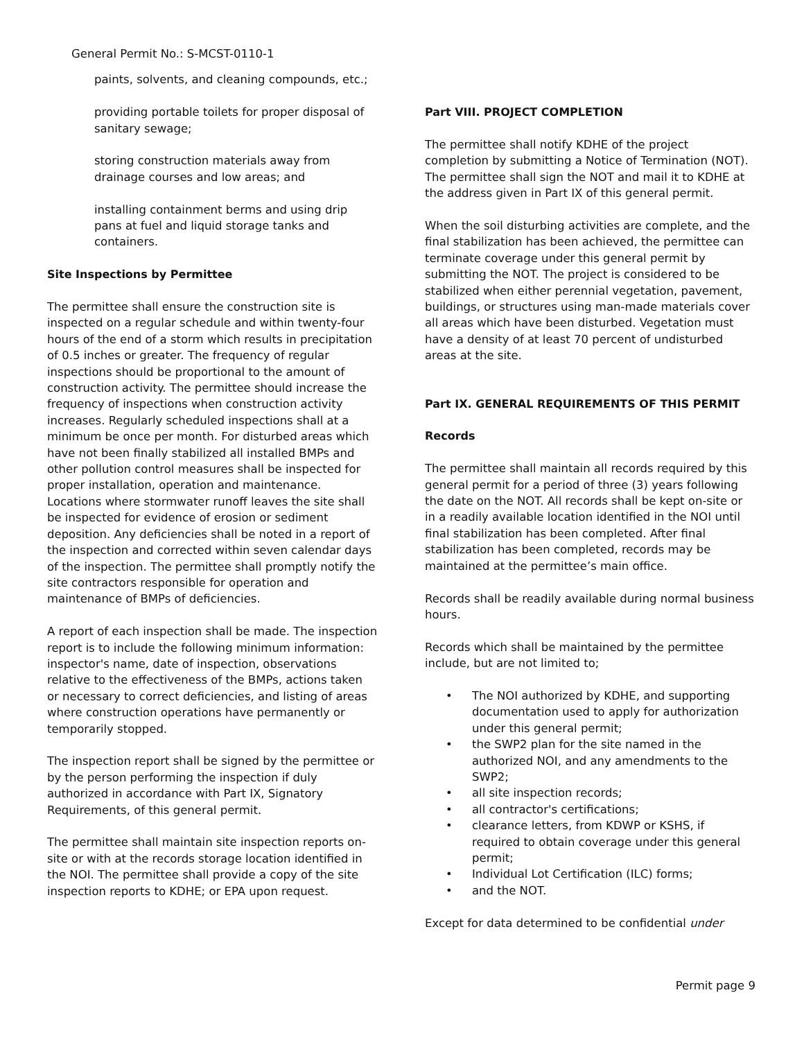General Permit No.: S-MCST-0110-1
paints, solvents, and cleaning compounds, etc.;
providing portable toilets for proper disposal of sanitary sewage;
storing construction materials away from drainage courses and low areas; and
installing containment berms and using drip pans at fuel and liquid storage tanks and containers.
Site Inspections by Permittee
The permittee shall ensure the construction site is inspected on a regular schedule and within twenty-four hours of the end of a storm which results in precipitation of 0.5 inches or greater. The frequency of regular inspections should be proportional to the amount of construction activity. The permittee should increase the frequency of inspections when construction activity increases. Regularly scheduled inspections shall at a minimum be once per month. For disturbed areas which have not been finally stabilized all installed BMPs and other pollution control measures shall be inspected for proper installation, operation and maintenance. Locations where stormwater runoff leaves the site shall be inspected for evidence of erosion or sediment deposition. Any deficiencies shall be noted in a report of the inspection and corrected within seven calendar days of the inspection. The permittee shall promptly notify the site contractors responsible for operation and maintenance of BMPs of deficiencies.
A report of each inspection shall be made. The inspection report is to include the following minimum information: inspector's name, date of inspection, observations relative to the effectiveness of the BMPs, actions taken or necessary to correct deficiencies, and listing of areas where construction operations have permanently or temporarily stopped.
The inspection report shall be signed by the permittee or by the person performing the inspection if duly authorized in accordance with Part IX, Signatory Requirements, of this general permit.
The permittee shall maintain site inspection reports on-site or with at the records storage location identified in the NOI. The permittee shall provide a copy of the site inspection reports to KDHE; or EPA upon request.
Part VIII. PROJECT COMPLETION
The permittee shall notify KDHE of the project completion by submitting a Notice of Termination (NOT). The permittee shall sign the NOT and mail it to KDHE at the address given in Part IX of this general permit.
When the soil disturbing activities are complete, and the final stabilization has been achieved, the permittee can terminate coverage under this general permit by submitting the NOT. The project is considered to be stabilized when either perennial vegetation, pavement, buildings, or structures using man-made materials cover all areas which have been disturbed. Vegetation must have a density of at least 70 percent of undisturbed areas at the site.
Part IX. GENERAL REQUIREMENTS OF THIS PERMIT
Records
The permittee shall maintain all records required by this general permit for a period of three (3) years following the date on the NOT. All records shall be kept on-site or in a readily available location identified in the NOI until final stabilization has been completed. After final stabilization has been completed, records may be maintained at the permittee’s main office.
Records shall be readily available during normal business hours.
Records which shall be maintained by the permittee include, but are not limited to;
• The NOI authorized by KDHE, and supporting documentation used to apply for authorization under this general permit;
• the SWP2 plan for the site named in the authorized NOI, and any amendments to the SWP2;
• all site inspection records;
• all contractor's certifications;
• clearance letters, from KDWP or KSHS, if required to obtain coverage under this general permit;
• Individual Lot Certification (ILC) forms;
• and the NOT.
Except for data determined to be confidential under
Permit page 9